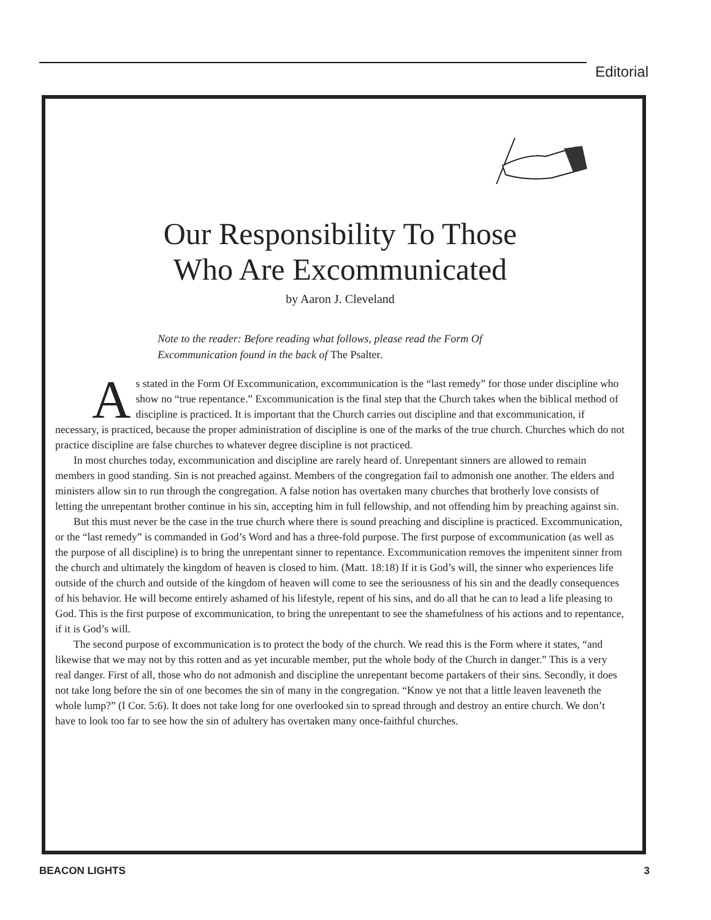Editorial
Our Responsibility To Those
Who Are Excommunicated
by Aaron J. Cleveland
Note to the reader: Before reading what follows, please read the Form Of Excommunication found in the back of The Psalter.
As stated in the Form Of Excommunication, excommunication is the “last remedy” for those under discipline who show no “true repentance.” Excommunication is the final step that the Church takes when the biblical method of discipline is practiced. It is important that the Church carries out discipline and that excommunication, if necessary, is practiced, because the proper administration of discipline is one of the marks of the true church. Churches which do not practice discipline are false churches to whatever degree discipline is not practiced.
In most churches today, excommunication and discipline are rarely heard of. Unrepentant sinners are allowed to remain members in good standing. Sin is not preached against. Members of the congregation fail to admonish one another. The elders and ministers allow sin to run through the congregation. A false notion has overtaken many churches that brotherly love consists of letting the unrepentant brother continue in his sin, accepting him in full fellowship, and not offending him by preaching against sin.
But this must never be the case in the true church where there is sound preaching and discipline is practiced. Excommunication, or the “last remedy” is commanded in God’s Word and has a three-fold purpose. The first purpose of excommunication (as well as the purpose of all discipline) is to bring the unrepentant sinner to repentance. Excommunication removes the impenitent sinner from the church and ultimately the kingdom of heaven is closed to him. (Matt. 18:18) If it is God’s will, the sinner who experiences life outside of the church and outside of the kingdom of heaven will come to see the seriousness of his sin and the deadly consequences of his behavior. He will become entirely ashamed of his lifestyle, repent of his sins, and do all that he can to lead a life pleasing to God. This is the first purpose of excommunication, to bring the unrepentant to see the shamefulness of his actions and to repentance, if it is God’s will.
The second purpose of excommunication is to protect the body of the church. We read this is the Form where it states, “and likewise that we may not by this rotten and as yet incurable member, put the whole body of the Church in danger.” This is a very real danger. First of all, those who do not admonish and discipline the unrepentant become partakers of their sins. Secondly, it does not take long before the sin of one becomes the sin of many in the congregation. “Know ye not that a little leaven leaveneth the whole lump?” (I Cor. 5:6). It does not take long for one overlooked sin to spread through and destroy an entire church. We don’t have to look too far to see how the sin of adultery has overtaken many once-faithful churches.
BEACON LIGHTS 3